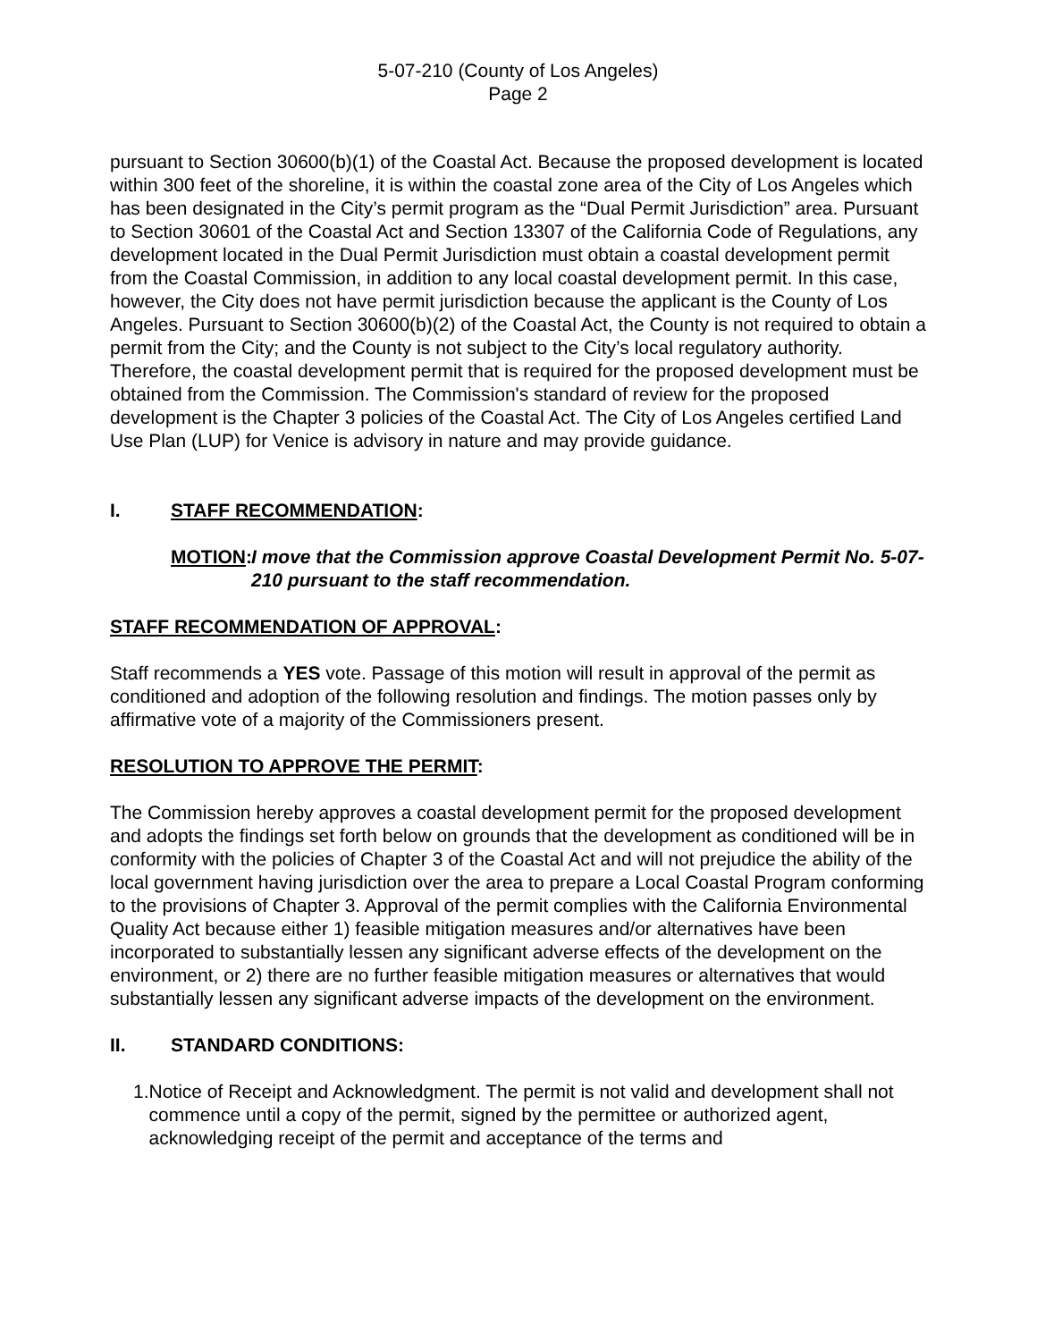5-07-210 (County of Los Angeles)
Page 2
pursuant to Section 30600(b)(1) of the Coastal Act. Because the proposed development is located within 300 feet of the shoreline, it is within the coastal zone area of the City of Los Angeles which has been designated in the City’s permit program as the “Dual Permit Jurisdiction” area. Pursuant to Section 30601 of the Coastal Act and Section 13307 of the California Code of Regulations, any development located in the Dual Permit Jurisdiction must obtain a coastal development permit from the Coastal Commission, in addition to any local coastal development permit. In this case, however, the City does not have permit jurisdiction because the applicant is the County of Los Angeles. Pursuant to Section 30600(b)(2) of the Coastal Act, the County is not required to obtain a permit from the City; and the County is not subject to the City’s local regulatory authority. Therefore, the coastal development permit that is required for the proposed development must be obtained from the Commission. The Commission's standard of review for the proposed development is the Chapter 3 policies of the Coastal Act. The City of Los Angeles certified Land Use Plan (LUP) for Venice is advisory in nature and may provide guidance.
I. STAFF RECOMMENDATION:
MOTION: I move that the Commission approve Coastal Development Permit No. 5-07-210 pursuant to the staff recommendation.
STAFF RECOMMENDATION OF APPROVAL:
Staff recommends a YES vote. Passage of this motion will result in approval of the permit as conditioned and adoption of the following resolution and findings. The motion passes only by affirmative vote of a majority of the Commissioners present.
RESOLUTION TO APPROVE THE PERMIT:
The Commission hereby approves a coastal development permit for the proposed development and adopts the findings set forth below on grounds that the development as conditioned will be in conformity with the policies of Chapter 3 of the Coastal Act and will not prejudice the ability of the local government having jurisdiction over the area to prepare a Local Coastal Program conforming to the provisions of Chapter 3. Approval of the permit complies with the California Environmental Quality Act because either 1) feasible mitigation measures and/or alternatives have been incorporated to substantially lessen any significant adverse effects of the development on the environment, or 2) there are no further feasible mitigation measures or alternatives that would substantially lessen any significant adverse impacts of the development on the environment.
II. STANDARD CONDITIONS:
1. Notice of Receipt and Acknowledgment. The permit is not valid and development shall not commence until a copy of the permit, signed by the permittee or authorized agent, acknowledging receipt of the permit and acceptance of the terms and